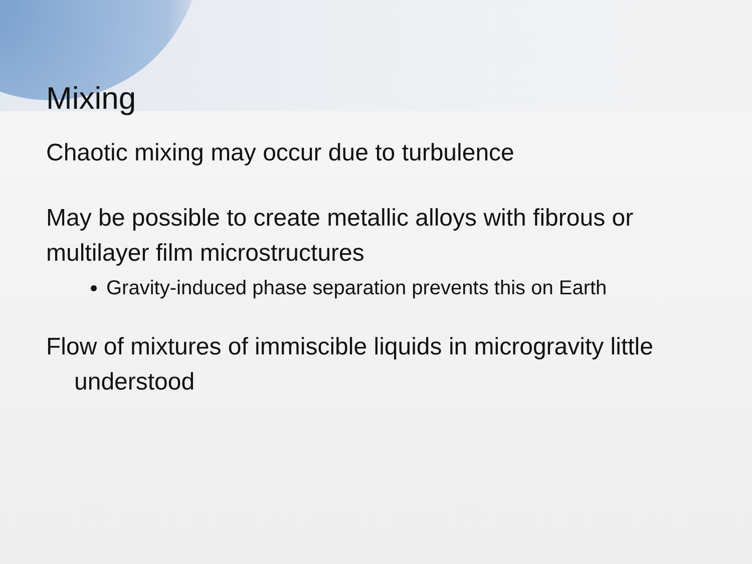Mixing
Chaotic mixing may occur due to turbulence
May be possible to create metallic alloys with fibrous or multilayer film microstructures
Gravity-induced phase separation prevents this on Earth
Flow of mixtures of immiscible liquids in microgravity little understood